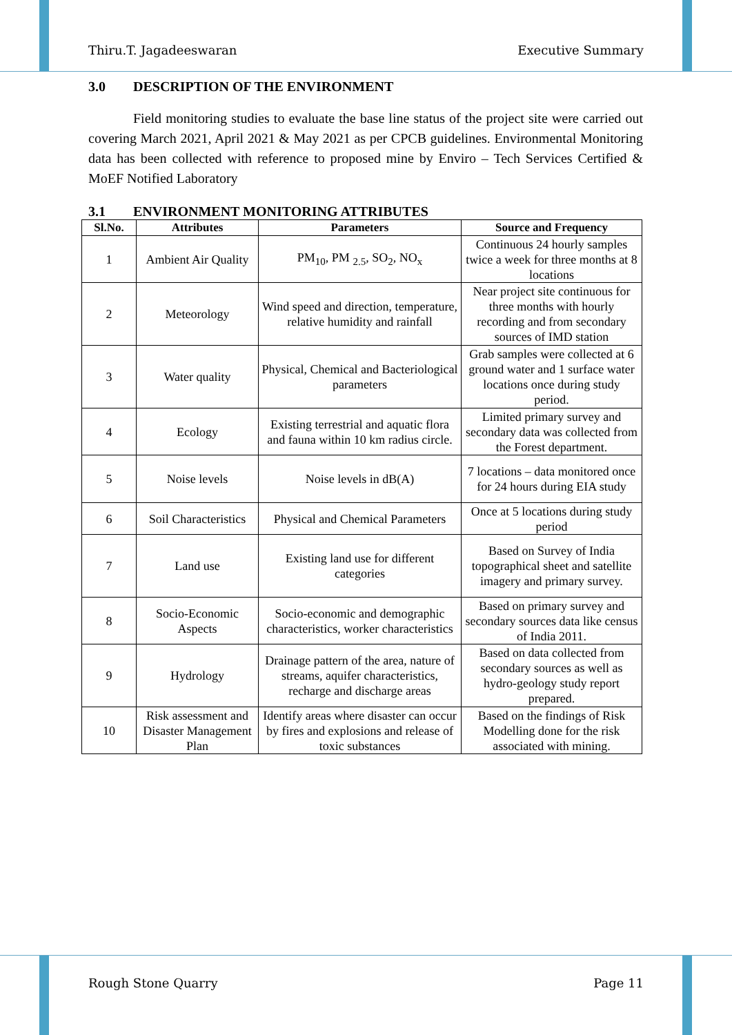Thiru.T. Jagadeeswaran Executive Summary
3.0 DESCRIPTION OF THE ENVIRONMENT
Field monitoring studies to evaluate the base line status of the project site were carried out covering March 2021, April 2021 & May 2021 as per CPCB guidelines. Environmental Monitoring data has been collected with reference to proposed mine by Enviro – Tech Services Certified & MoEF Notified Laboratory
3.1 ENVIRONMENT MONITORING ATTRIBUTES
| Sl.No. | Attributes | Parameters | Source and Frequency |
| --- | --- | --- | --- |
| 1 | Ambient Air Quality | PM<sub>10</sub>, PM <sub>2.5</sub>, SO<sub>2</sub>, NO<sub>x</sub> | Continuous 24 hourly samples twice a week for three months at 8 locations |
| 2 | Meteorology | Wind speed and direction, temperature, relative humidity and rainfall | Near project site continuous for three months with hourly recording and from secondary sources of IMD station |
| 3 | Water quality | Physical, Chemical and Bacteriological parameters | Grab samples were collected at 6 ground water and 1 surface water locations once during study period. |
| 4 | Ecology | Existing terrestrial and aquatic flora and fauna within 10 km radius circle. | Limited primary survey and secondary data was collected from the Forest department. |
| 5 | Noise levels | Noise levels in dB(A) | 7 locations – data monitored once for 24 hours during EIA study |
| 6 | Soil Characteristics | Physical and Chemical Parameters | Once at 5 locations during study period |
| 7 | Land use | Existing land use for different categories | Based on Survey of India topographical sheet and satellite imagery and primary survey. |
| 8 | Socio-Economic Aspects | Socio-economic and demographic characteristics, worker characteristics | Based on primary survey and secondary sources data like census of India 2011. |
| 9 | Hydrology | Drainage pattern of the area, nature of streams, aquifer characteristics, recharge and discharge areas | Based on data collected from secondary sources as well as hydro-geology study report prepared. |
| 10 | Risk assessment and Disaster Management Plan | Identify areas where disaster can occur by fires and explosions and release of toxic substances | Based on the findings of Risk Modelling done for the risk associated with mining. |
Rough Stone Quarry Page 11